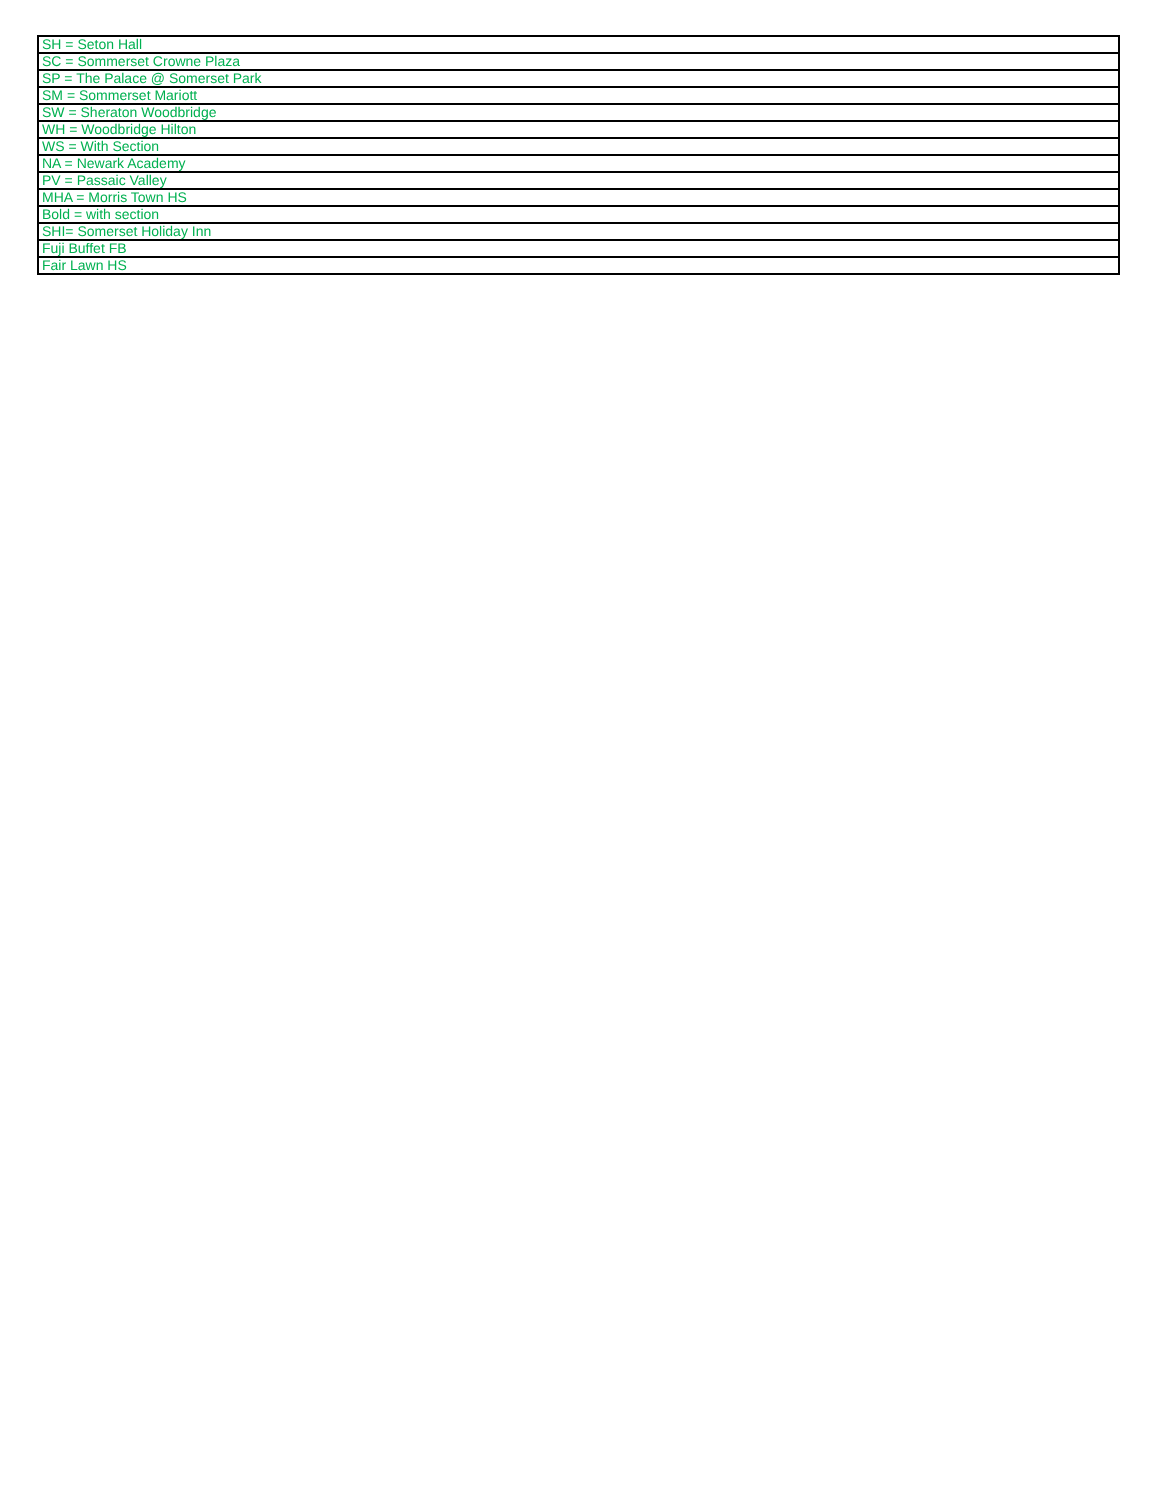| SH = Seton Hall |
| SC = Sommerset Crowne Plaza |
| SP = The Palace @ Somerset Park |
| SM = Sommerset Mariott |
| SW = Sheraton Woodbridge |
| WH = Woodbridge Hilton |
| WS = With Section |
| NA = Newark Academy |
| PV = Passaic Valley |
| MHA = Morris Town HS |
| Bold = with section |
| SHI= Somerset Holiday Inn |
| Fuji Buffet FB |
| Fair Lawn HS |